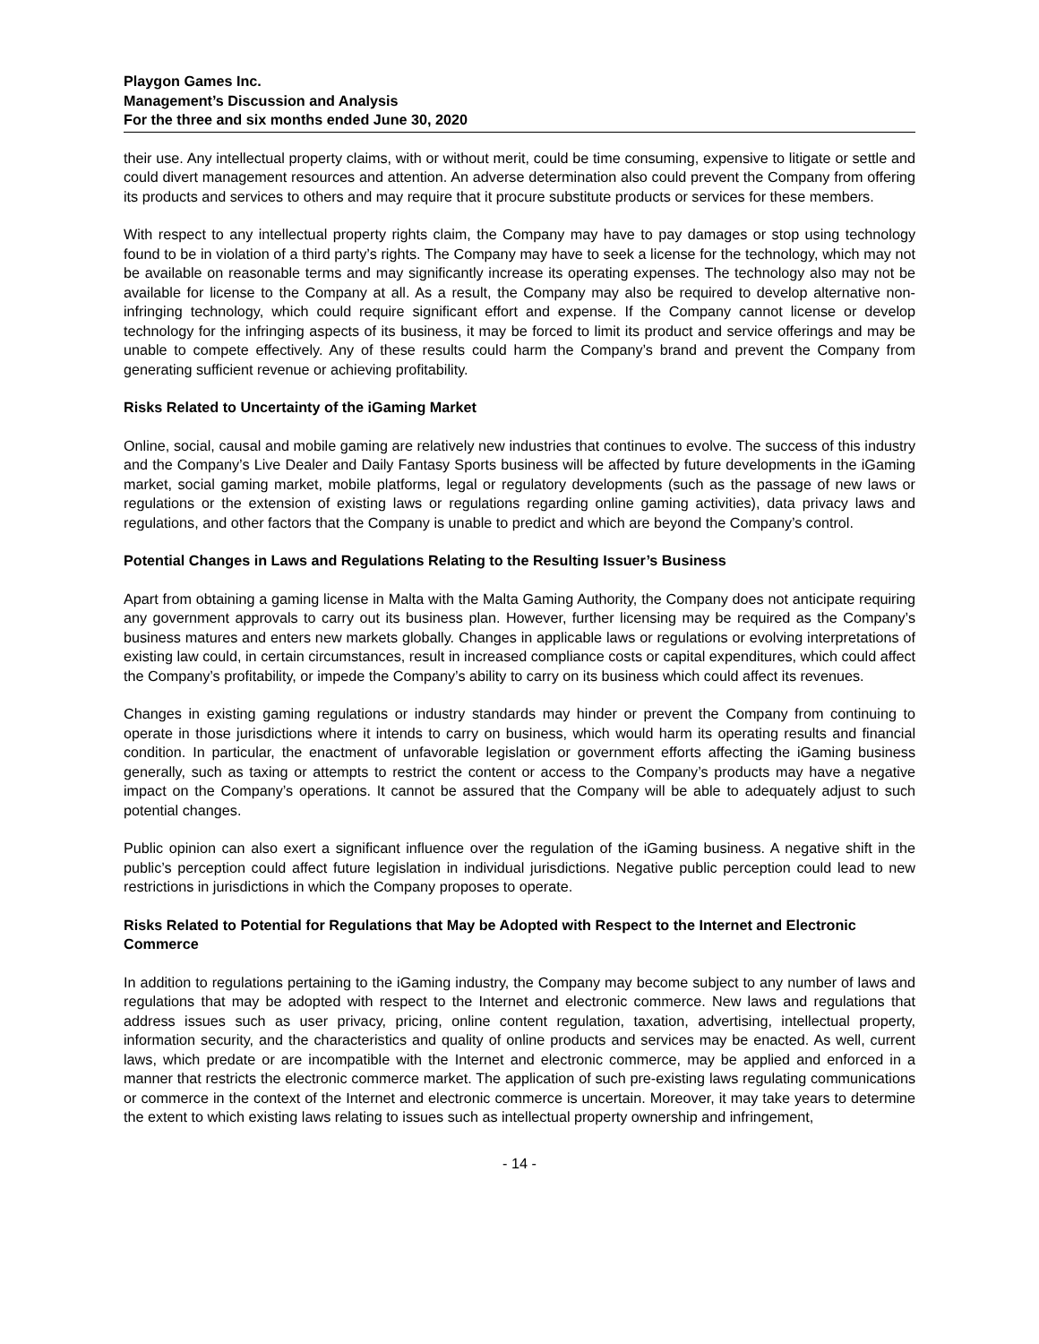Playgon Games Inc.
Management’s Discussion and Analysis
For the three and six months ended June 30, 2020
their use. Any intellectual property claims, with or without merit, could be time consuming, expensive to litigate or settle and could divert management resources and attention. An adverse determination also could prevent the Company from offering its products and services to others and may require that it procure substitute products or services for these members.
With respect to any intellectual property rights claim, the Company may have to pay damages or stop using technology found to be in violation of a third party’s rights. The Company may have to seek a license for the technology, which may not be available on reasonable terms and may significantly increase its operating expenses. The technology also may not be available for license to the Company at all. As a result, the Company may also be required to develop alternative non-infringing technology, which could require significant effort and expense. If the Company cannot license or develop technology for the infringing aspects of its business, it may be forced to limit its product and service offerings and may be unable to compete effectively. Any of these results could harm the Company’s brand and prevent the Company from generating sufficient revenue or achieving profitability.
Risks Related to Uncertainty of the iGaming Market
Online, social, causal and mobile gaming are relatively new industries that continues to evolve. The success of this industry and the Company’s Live Dealer and Daily Fantasy Sports business will be affected by future developments in the iGaming market, social gaming market, mobile platforms, legal or regulatory developments (such as the passage of new laws or regulations or the extension of existing laws or regulations regarding online gaming activities), data privacy laws and regulations, and other factors that the Company is unable to predict and which are beyond the Company’s control.
Potential Changes in Laws and Regulations Relating to the Resulting Issuer’s Business
Apart from obtaining a gaming license in Malta with the Malta Gaming Authority, the Company does not anticipate requiring any government approvals to carry out its business plan. However, further licensing may be required as the Company’s business matures and enters new markets globally. Changes in applicable laws or regulations or evolving interpretations of existing law could, in certain circumstances, result in increased compliance costs or capital expenditures, which could affect the Company’s profitability, or impede the Company’s ability to carry on its business which could affect its revenues.
Changes in existing gaming regulations or industry standards may hinder or prevent the Company from continuing to operate in those jurisdictions where it intends to carry on business, which would harm its operating results and financial condition. In particular, the enactment of unfavorable legislation or government efforts affecting the iGaming business generally, such as taxing or attempts to restrict the content or access to the Company’s products may have a negative impact on the Company’s operations. It cannot be assured that the Company will be able to adequately adjust to such potential changes.
Public opinion can also exert a significant influence over the regulation of the iGaming business. A negative shift in the public’s perception could affect future legislation in individual jurisdictions. Negative public perception could lead to new restrictions in jurisdictions in which the Company proposes to operate.
Risks Related to Potential for Regulations that May be Adopted with Respect to the Internet and Electronic Commerce
In addition to regulations pertaining to the iGaming industry, the Company may become subject to any number of laws and regulations that may be adopted with respect to the Internet and electronic commerce. New laws and regulations that address issues such as user privacy, pricing, online content regulation, taxation, advertising, intellectual property, information security, and the characteristics and quality of online products and services may be enacted. As well, current laws, which predate or are incompatible with the Internet and electronic commerce, may be applied and enforced in a manner that restricts the electronic commerce market. The application of such pre-existing laws regulating communications or commerce in the context of the Internet and electronic commerce is uncertain. Moreover, it may take years to determine the extent to which existing laws relating to issues such as intellectual property ownership and infringement,
- 14 -